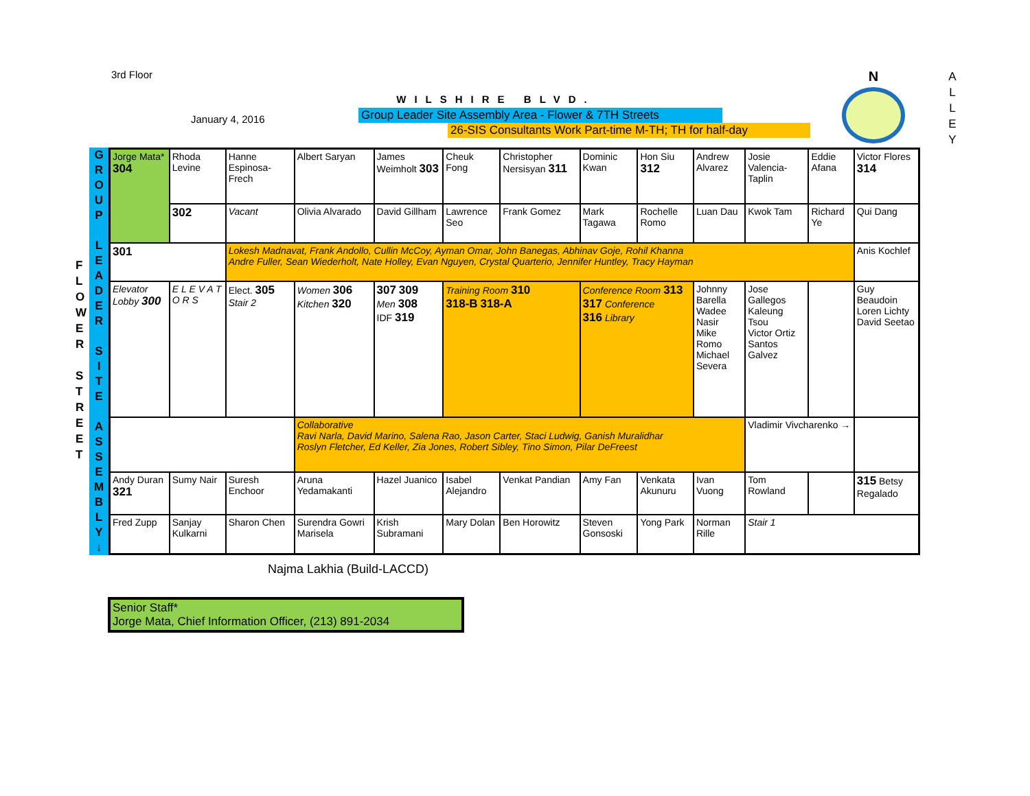3rd Floor
January 4, 2016
WILSHIRE BLVD.
Group Leader Site Assembly Area - Flower & 7TH Streets
26-SIS Consultants Work Part-time M-TH; TH for half-day
N
A
L
L
E
Y
F
L
O
W
E
R
S
T
R
E
E
T
G
R
O
U
P
L
E
A
D
E
R
S
I
T
E
A
S
S
E
M
B
L
Y
↓
| Jorge Mata* 304 | Rhoda Levine | Hanne Espinosa-Frech | Albert Saryan | James Weimholt 303 | Cheuk Fong | Christopher Nersisyan 311 | Dominic Kwan | Hon Siu 312 | Andrew Alvarez | Josie Valencia-Taplin | Eddie Afana | Victor Flores 314 |
| | 302 | Vacant | Olivia Alvarado | David Gillham | Lawrence Seo | Frank Gomez | Mark Tagawa | Rochelle Romo | Luan Dau | Kwok Tam | Richard Ye | Qui Dang |
| 301 | | Lokesh Madnavat, Frank Andollo, Cullin McCoy, Ayman Omar, John Banegas, Abhinav Goje, Rohil Khanna Andre Fuller, Sean Wiederholt, Nate Holley, Evan Nguyen, Crystal Quarterio, Jennifer Huntley, Tracy Hayman | | | | | | | | | | Anis Kochlef |
| Elevator Lobby 300 | E L E V A T O R S | Elect. 305 Stair 2 | Women 306 Kitchen 320 | 307 309 Men 308 IDF 319 | Training Room 310 318-B 318-A | | Conference Room 313 317 Conference 316 Library | | Johnny Barella Wadee Nasir Mike Romo Michael Severa | Jose Gallegos Kaleung Tsou Victor Ortiz Santos Galvez | | Guy Beaudoin Loren Lichty David Seetao |
| | | | Collaborative Ravi Narla, David Marino, Salena Rao, Jason Carter, Staci Ludwig, Ganish Muralidhar Roslyn Fletcher, Ed Keller, Zia Jones, Robert Sibley, Tino Simon, Pilar DeFreest | | | | | | | Vladimir Vivcharenko → | | |
| Andy Duran 321 | Sumy Nair | Suresh Enchoor | Aruna Yedamakanti | Hazel Juanico | Isabel Alejandro | Venkat Pandian | Amy Fan | Venkata Akunuru | Ivan Vuong | Tom Rowland | | 315 Betsy Regalado |
| Fred Zupp | Sanjay Kulkarni | Sharon Chen | Surendra Gowri Marisela | Krish Subramani | Mary Dolan | Ben Horowitz | Steven Gonsoski | Yong Park | Norman Rille | Stair 1 | | |
Najma Lakhia (Build-LACCD)
Senior Staff*
Jorge Mata, Chief Information Officer, (213) 891-2034